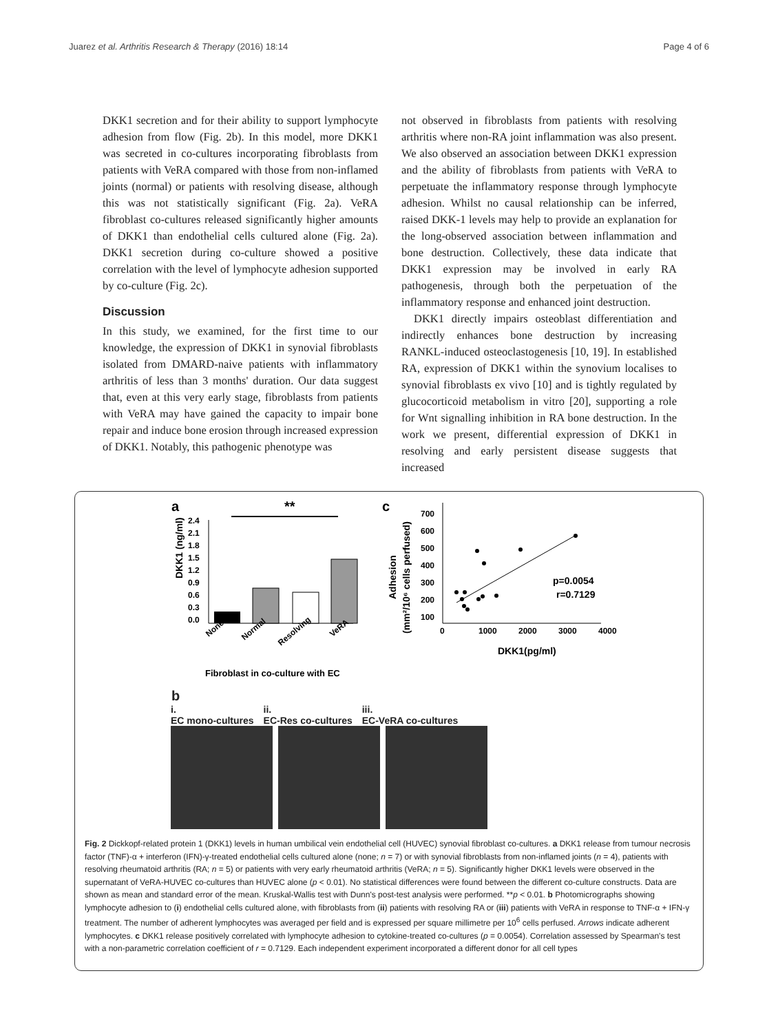Juarez et al. Arthritis Research & Therapy (2016) 18:14 Page 4 of 6
DKK1 secretion and for their ability to support lymphocyte adhesion from flow (Fig. 2b). In this model, more DKK1 was secreted in co-cultures incorporating fibroblasts from patients with VeRA compared with those from non-inflamed joints (normal) or patients with resolving disease, although this was not statistically significant (Fig. 2a). VeRA fibroblast co-cultures released significantly higher amounts of DKK1 than endothelial cells cultured alone (Fig. 2a). DKK1 secretion during co-culture showed a positive correlation with the level of lymphocyte adhesion supported by co-culture (Fig. 2c).
Discussion
In this study, we examined, for the first time to our knowledge, the expression of DKK1 in synovial fibroblasts isolated from DMARD-naive patients with inflammatory arthritis of less than 3 months' duration. Our data suggest that, even at this very early stage, fibroblasts from patients with VeRA may have gained the capacity to impair bone repair and induce bone erosion through increased expression of DKK1. Notably, this pathogenic phenotype was
not observed in fibroblasts from patients with resolving arthritis where non-RA joint inflammation was also present. We also observed an association between DKK1 expression and the ability of fibroblasts from patients with VeRA to perpetuate the inflammatory response through lymphocyte adhesion. Whilst no causal relationship can be inferred, raised DKK-1 levels may help to provide an explanation for the long-observed association between inflammation and bone destruction. Collectively, these data indicate that DKK1 expression may be involved in early RA pathogenesis, through both the perpetuation of the inflammatory response and enhanced joint destruction.
DKK1 directly impairs osteoblast differentiation and indirectly enhances bone destruction by increasing RANKL-induced osteoclastogenesis [10, 19]. In established RA, expression of DKK1 within the synovium localises to synovial fibroblasts ex vivo [10] and is tightly regulated by glucocorticoid metabolism in vitro [20], supporting a role for Wnt signalling inhibition in RA bone destruction. In the work we present, differential expression of DKK1 in resolving and early persistent disease suggests that increased
a
**
c
DKK1 (ng/ml)
2.4
2.1
1.8
1.5
1.2
0.9
0.6
0.3
0.0
None
Normal
Resolving
VeRA
Fibroblast in co-culture with EC
Adhesion
(mm²/10⁶ cells perfused)
700
600
500
400
300
200
100
0
1000
2000
3000
4000
p=0.0054
r=0.7129
DKK1(pg/ml)
b
i.
EC mono-cultures ii.
EC-Res co-cultures iii.
EC-VeRA co-cultures
Fig. 2 Dickkopf-related protein 1 (DKK1) levels in human umbilical vein endothelial cell (HUVEC) synovial fibroblast co-cultures. a DKK1 release from tumour necrosis factor (TNF)-α + interferon (IFN)-γ-treated endothelial cells cultured alone (none; n = 7) or with synovial fibroblasts from non-inflamed joints (n = 4), patients with resolving rheumatoid arthritis (RA; n = 5) or patients with very early rheumatoid arthritis (VeRA; n = 5). Significantly higher DKK1 levels were observed in the supernatant of VeRA-HUVEC co-cultures than HUVEC alone (p < 0.01). No statistical differences were found between the different co-culture constructs. Data are shown as mean and standard error of the mean. Kruskal-Wallis test with Dunn's post-test analysis were performed. **p < 0.01. b Photomicrographs showing lymphocyte adhesion to (i) endothelial cells cultured alone, with fibroblasts from (ii) patients with resolving RA or (iii) patients with VeRA in response to TNF-α + IFN-γ treatment. The number of adherent lymphocytes was averaged per field and is expressed per square millimetre per 10<sup>6</sup> cells perfused. Arrows indicate adherent lymphocytes. c DKK1 release positively correlated with lymphocyte adhesion to cytokine-treated co-cultures (p = 0.0054). Correlation assessed by Spearman's test with a non-parametric correlation coefficient of r = 0.7129. Each independent experiment incorporated a different donor for all cell types